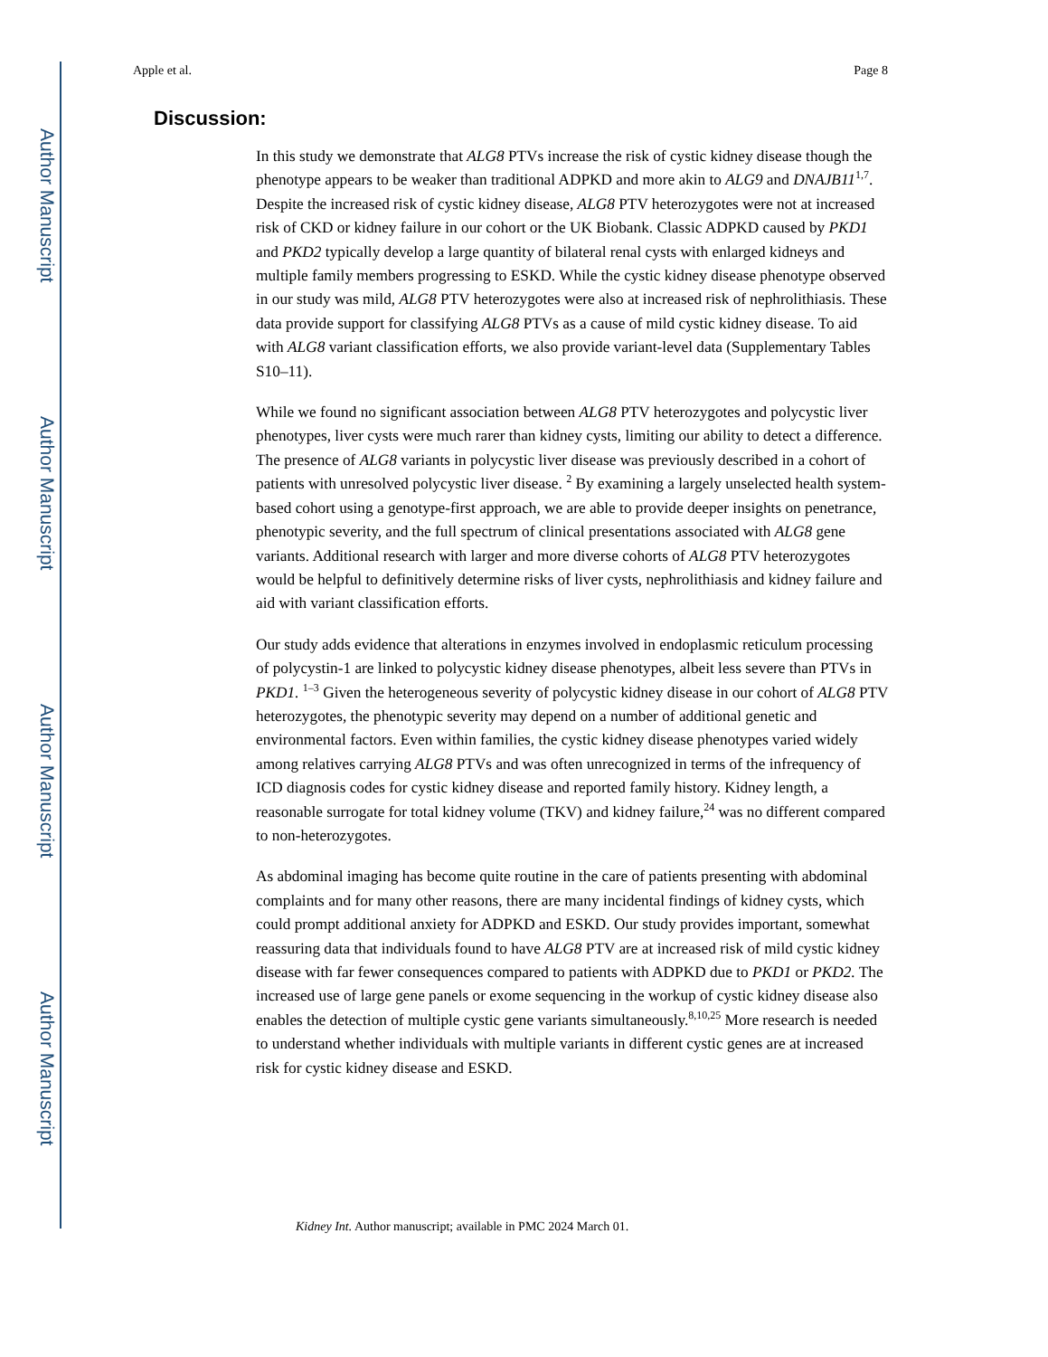Author Manuscript
Author Manuscript
Author Manuscript
Author Manuscript
Apple et al. Page 8
Discussion:
In this study we demonstrate that ALG8 PTVs increase the risk of cystic kidney disease though the phenotype appears to be weaker than traditional ADPKD and more akin to ALG9 and DNAJB11<sup>1,7</sup>. Despite the increased risk of cystic kidney disease, ALG8 PTV heterozygotes were not at increased risk of CKD or kidney failure in our cohort or the UK Biobank. Classic ADPKD caused by PKD1 and PKD2 typically develop a large quantity of bilateral renal cysts with enlarged kidneys and multiple family members progressing to ESKD. While the cystic kidney disease phenotype observed in our study was mild, ALG8 PTV heterozygotes were also at increased risk of nephrolithiasis. These data provide support for classifying ALG8 PTVs as a cause of mild cystic kidney disease. To aid with ALG8 variant classification efforts, we also provide variant-level data (Supplementary Tables S10–11).
While we found no significant association between ALG8 PTV heterozygotes and polycystic liver phenotypes, liver cysts were much rarer than kidney cysts, limiting our ability to detect a difference. The presence of ALG8 variants in polycystic liver disease was previously described in a cohort of patients with unresolved polycystic liver disease. <sup>2</sup> By examining a largely unselected health system-based cohort using a genotype-first approach, we are able to provide deeper insights on penetrance, phenotypic severity, and the full spectrum of clinical presentations associated with ALG8 gene variants. Additional research with larger and more diverse cohorts of ALG8 PTV heterozygotes would be helpful to definitively determine risks of liver cysts, nephrolithiasis and kidney failure and aid with variant classification efforts.
Our study adds evidence that alterations in enzymes involved in endoplasmic reticulum processing of polycystin-1 are linked to polycystic kidney disease phenotypes, albeit less severe than PTVs in PKD1. <sup>1–3</sup> Given the heterogeneous severity of polycystic kidney disease in our cohort of ALG8 PTV heterozygotes, the phenotypic severity may depend on a number of additional genetic and environmental factors. Even within families, the cystic kidney disease phenotypes varied widely among relatives carrying ALG8 PTVs and was often unrecognized in terms of the infrequency of ICD diagnosis codes for cystic kidney disease and reported family history. Kidney length, a reasonable surrogate for total kidney volume (TKV) and kidney failure,<sup>24</sup> was no different compared to non-heterozygotes.
As abdominal imaging has become quite routine in the care of patients presenting with abdominal complaints and for many other reasons, there are many incidental findings of kidney cysts, which could prompt additional anxiety for ADPKD and ESKD. Our study provides important, somewhat reassuring data that individuals found to have ALG8 PTV are at increased risk of mild cystic kidney disease with far fewer consequences compared to patients with ADPKD due to PKD1 or PKD2. The increased use of large gene panels or exome sequencing in the workup of cystic kidney disease also enables the detection of multiple cystic gene variants simultaneously.<sup>8,10,25</sup> More research is needed to understand whether individuals with multiple variants in different cystic genes are at increased risk for cystic kidney disease and ESKD.
Kidney Int. Author manuscript; available in PMC 2024 March 01.